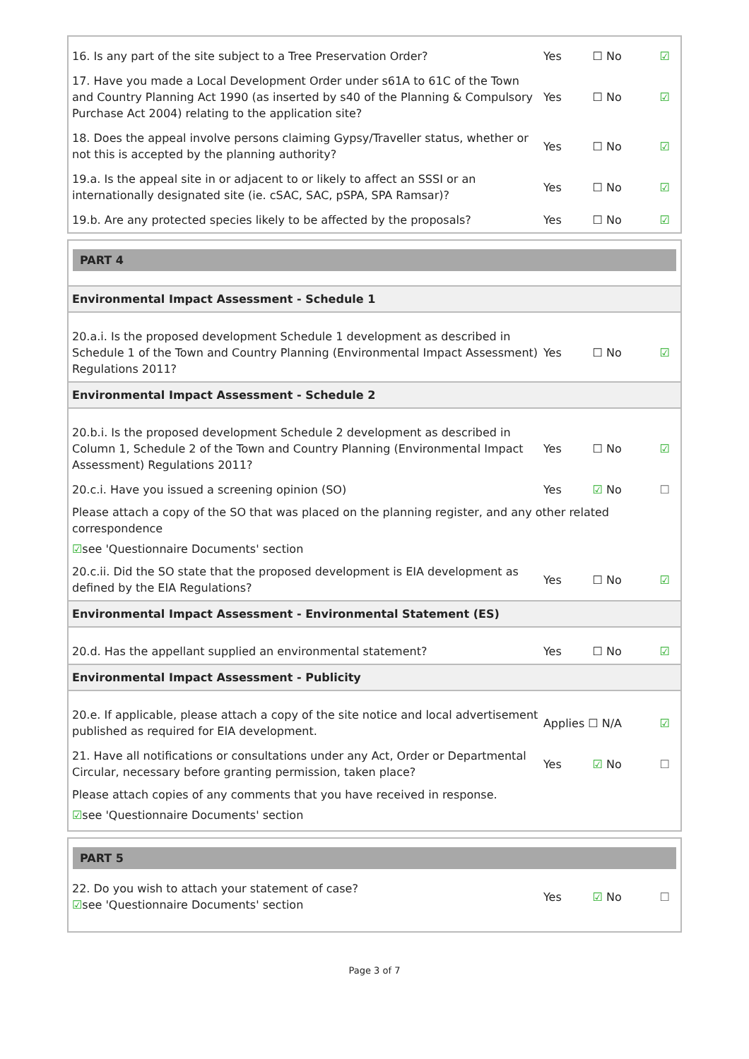16. Is any part of the site subject to a Tree Preservation Order? Yes ☐ No ☑
17. Have you made a Local Development Order under s61A to 61C of the Town and Country Planning Act 1990 (as inserted by s40 of the Planning & Compulsory Purchase Act 2004) relating to the application site?
Yes ☐ No ☑
18. Does the appeal involve persons claiming Gypsy/Traveller status, whether or not this is accepted by the planning authority?
Yes ☐ No ☑
19.a. Is the appeal site in or adjacent to or likely to affect an SSSI or an internationally designated site (ie. cSAC, SAC, pSPA, SPA Ramsar)?
Yes ☐ No ☑
19.b. Are any protected species likely to be affected by the proposals?
Yes ☐ No ☑
PART 4
Environmental Impact Assessment - Schedule 1
20.a.i. Is the proposed development Schedule 1 development as described in Schedule 1 of the Town and Country Planning (Environmental Impact Assessment) Regulations 2011?
Yes ☐ No ☑
Environmental Impact Assessment - Schedule 2
20.b.i. Is the proposed development Schedule 2 development as described in Column 1, Schedule 2 of the Town and Country Planning (Environmental Impact Assessment) Regulations 2011?
Yes ☐ No ☑
20.c.i. Have you issued a screening opinion (SO) Yes ☑ No ☐
Please attach a copy of the SO that was placed on the planning register, and any other related correspondence
☑see 'Questionnaire Documents' section
20.c.ii. Did the SO state that the proposed development is EIA development as defined by the EIA Regulations?
Yes ☐ No ☑
Environmental Impact Assessment - Environmental Statement (ES)
20.d. Has the appellant supplied an environmental statement? Yes ☐ No ☑
Environmental Impact Assessment - Publicity
20.e. If applicable, please attach a copy of the site notice and local advertisement published as required for EIA development.
Applies ☐ N/A ☑
21. Have all notifications or consultations under any Act, Order or Departmental Circular, necessary before granting permission, taken place?
Yes ☑ No ☐
Please attach copies of any comments that you have received in response.
☑see 'Questionnaire Documents' section
PART 5
22. Do you wish to attach your statement of case?
☑see 'Questionnaire Documents' section
Yes ☑ No ☐
Page 3 of 7